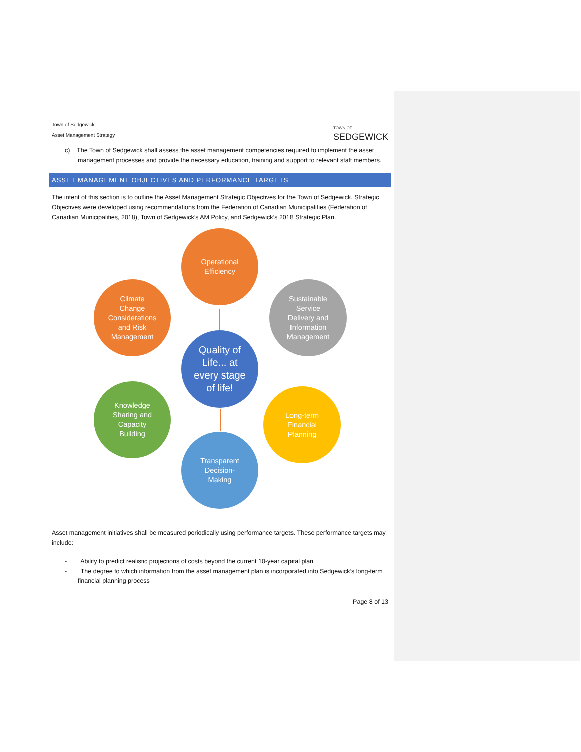Town of Sedgewick
Asset Management Strategy
TOWN OF
SEDGEWICK
c) The Town of Sedgewick shall assess the asset management competencies required to implement the asset management processes and provide the necessary education, training and support to relevant staff members.
ASSET MANAGEMENT OBJECTIVES AND PERFORMANCE TARGETS
The intent of this section is to outline the Asset Management Strategic Objectives for the Town of Sedgewick. Strategic Objectives were developed using recommendations from the Federation of Canadian Municipalities (Federation of Canadian Municipalities, 2018), Town of Sedgewick’s AM Policy, and Sedgewick’s 2018 Strategic Plan.
Operational
Efficiency
Climate
Change
Considerations
and Risk
Management
Sustainable
Service
Delivery and
Information
Management
Quality of
Life... at
every stage
of life!
Knowledge
Sharing and
Capacity
Building
Long-term
Financial
Planning
Transparent
Decision-
Making
Asset management initiatives shall be measured periodically using performance targets. These performance targets may include:
- Ability to predict realistic projections of costs beyond the current 10-year capital plan
- The degree to which information from the asset management plan is incorporated into Sedgewick’s long-term financial planning process
Page 8 of 13